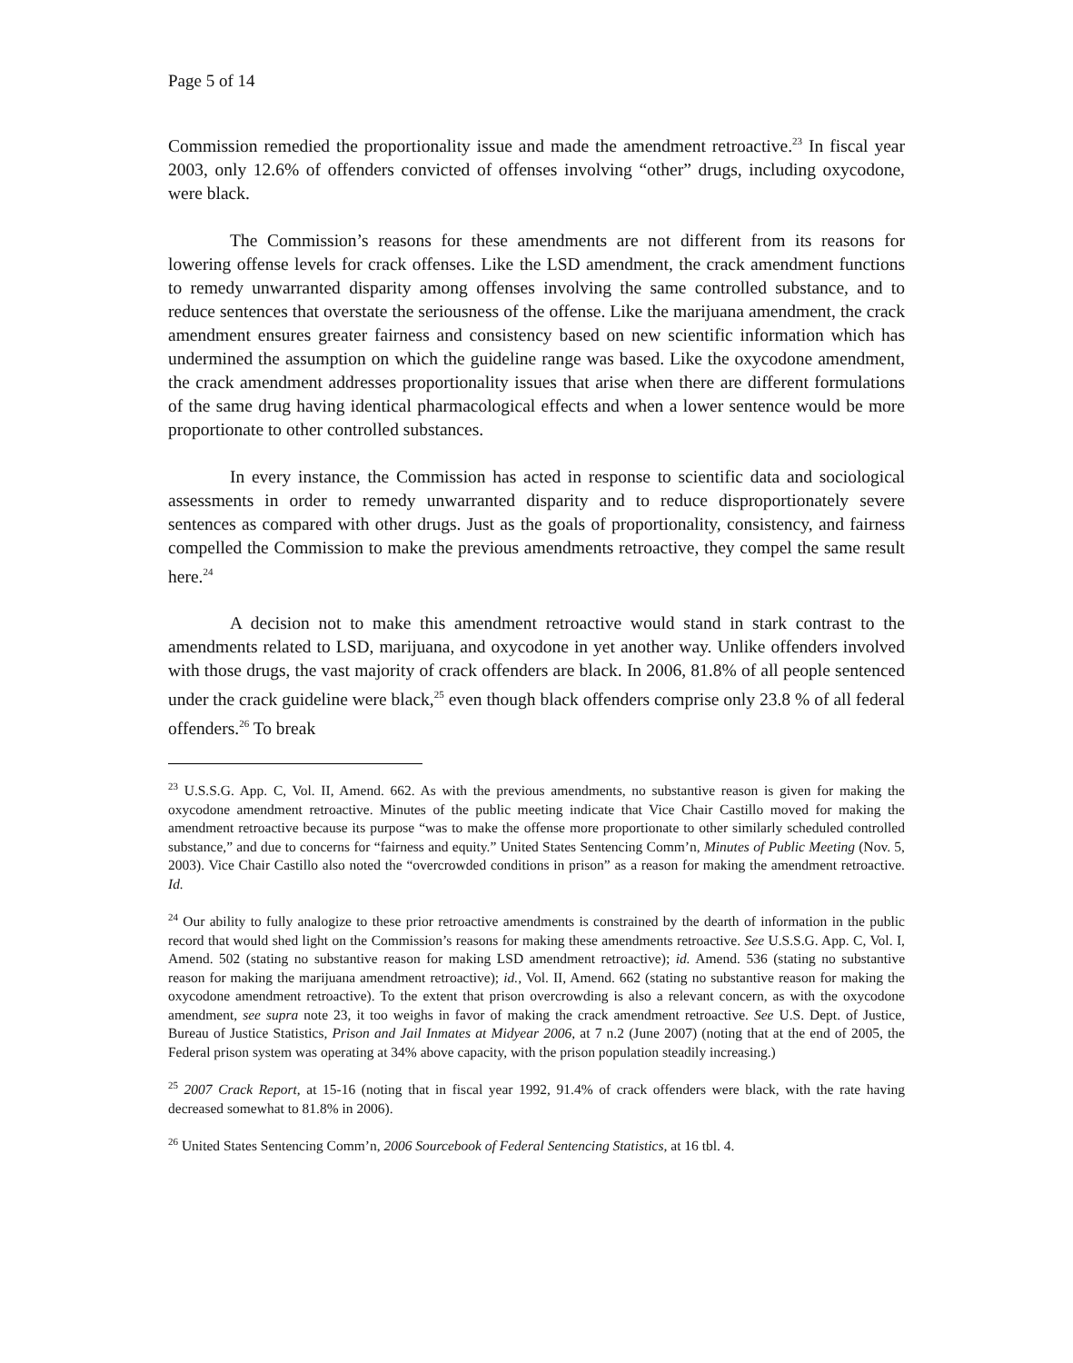Page 5 of 14
Commission remedied the proportionality issue and made the amendment retroactive.<sup>23</sup> In fiscal year 2003, only 12.6% of offenders convicted of offenses involving “other” drugs, including oxycodone, were black.
The Commission’s reasons for these amendments are not different from its reasons for lowering offense levels for crack offenses. Like the LSD amendment, the crack amendment functions to remedy unwarranted disparity among offenses involving the same controlled substance, and to reduce sentences that overstate the seriousness of the offense. Like the marijuana amendment, the crack amendment ensures greater fairness and consistency based on new scientific information which has undermined the assumption on which the guideline range was based. Like the oxycodone amendment, the crack amendment addresses proportionality issues that arise when there are different formulations of the same drug having identical pharmacological effects and when a lower sentence would be more proportionate to other controlled substances.
In every instance, the Commission has acted in response to scientific data and sociological assessments in order to remedy unwarranted disparity and to reduce disproportionately severe sentences as compared with other drugs. Just as the goals of proportionality, consistency, and fairness compelled the Commission to make the previous amendments retroactive, they compel the same result here.<sup>24</sup>
A decision not to make this amendment retroactive would stand in stark contrast to the amendments related to LSD, marijuana, and oxycodone in yet another way. Unlike offenders involved with those drugs, the vast majority of crack offenders are black. In 2006, 81.8% of all people sentenced under the crack guideline were black,<sup>25</sup> even though black offenders comprise only 23.8 % of all federal offenders.<sup>26</sup> To break
<sup>23</sup> U.S.S.G. App. C, Vol. II, Amend. 662. As with the previous amendments, no substantive reason is given for making the oxycodone amendment retroactive. Minutes of the public meeting indicate that Vice Chair Castillo moved for making the amendment retroactive because its purpose “was to make the offense more proportionate to other similarly scheduled controlled substance,” and due to concerns for “fairness and equity.” United States Sentencing Comm’n, Minutes of Public Meeting (Nov. 5, 2003). Vice Chair Castillo also noted the “overcrowded conditions in prison” as a reason for making the amendment retroactive. Id.
<sup>24</sup> Our ability to fully analogize to these prior retroactive amendments is constrained by the dearth of information in the public record that would shed light on the Commission’s reasons for making these amendments retroactive. See U.S.S.G. App. C, Vol. I, Amend. 502 (stating no substantive reason for making LSD amendment retroactive); id. Amend. 536 (stating no substantive reason for making the marijuana amendment retroactive); id., Vol. II, Amend. 662 (stating no substantive reason for making the oxycodone amendment retroactive). To the extent that prison overcrowding is also a relevant concern, as with the oxycodone amendment, see supra note 23, it too weighs in favor of making the crack amendment retroactive. See U.S. Dept. of Justice, Bureau of Justice Statistics, Prison and Jail Inmates at Midyear 2006, at 7 n.2 (June 2007) (noting that at the end of 2005, the Federal prison system was operating at 34% above capacity, with the prison population steadily increasing.)
<sup>25</sup> 2007 Crack Report, at 15-16 (noting that in fiscal year 1992, 91.4% of crack offenders were black, with the rate having decreased somewhat to 81.8% in 2006).
<sup>26</sup> United States Sentencing Comm’n, 2006 Sourcebook of Federal Sentencing Statistics, at 16 tbl. 4.